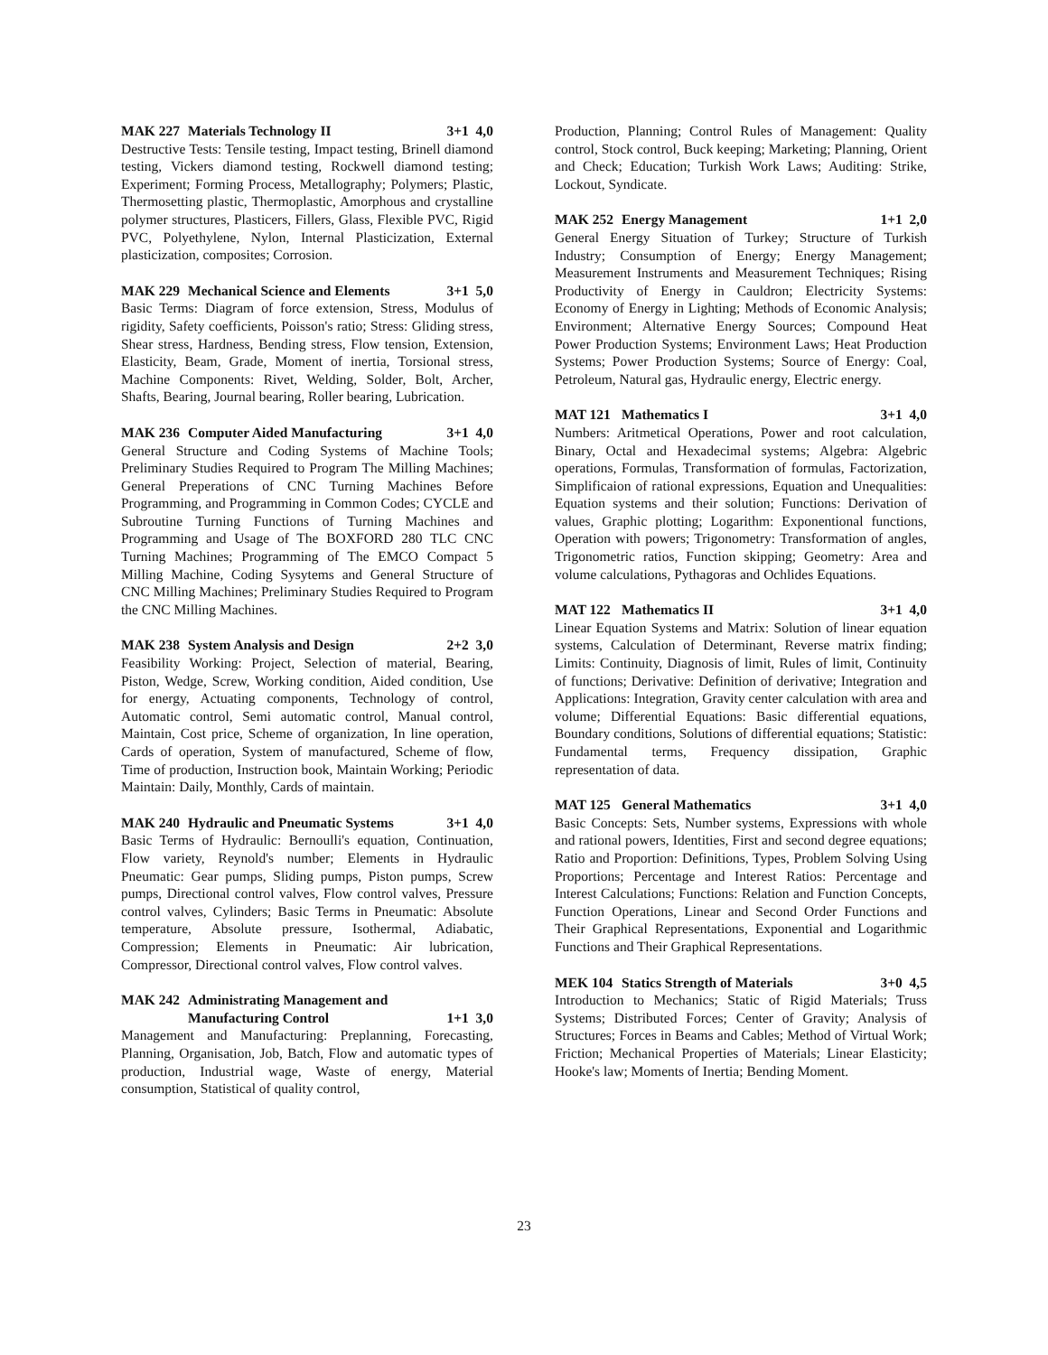MAK 227 Materials Technology II 3+1 4,0
Destructive Tests: Tensile testing, Impact testing, Brinell diamond testing, Vickers diamond testing, Rockwell diamond testing; Experiment; Forming Process, Metallography; Polymers; Plastic, Thermosetting plastic, Thermoplastic, Amorphous and crystalline polymer structures, Plasticers, Fillers, Glass, Flexible PVC, Rigid PVC, Polyethylene, Nylon, Internal Plasticization, External plasticization, composites; Corrosion.
MAK 229 Mechanical Science and Elements 3+1 5,0
Basic Terms: Diagram of force extension, Stress, Modulus of rigidity, Safety coefficients, Poisson's ratio; Stress: Gliding stress, Shear stress, Hardness, Bending stress, Flow tension, Extension, Elasticity, Beam, Grade, Moment of inertia, Torsional stress, Machine Components: Rivet, Welding, Solder, Bolt, Archer, Shafts, Bearing, Journal bearing, Roller bearing, Lubrication.
MAK 236 Computer Aided Manufacturing 3+1 4,0
General Structure and Coding Systems of Machine Tools; Preliminary Studies Required to Program The Milling Machines; General Preperations of CNC Turning Machines Before Programming, and Programming in Common Codes; CYCLE and Subroutine Turning Functions of Turning Machines and Programming and Usage of The BOXFORD 280 TLC CNC Turning Machines; Programming of The EMCO Compact 5 Milling Machine, Coding Sysytems and General Structure of CNC Milling Machines; Preliminary Studies Required to Program the CNC Milling Machines.
MAK 238 System Analysis and Design 2+2 3,0
Feasibility Working: Project, Selection of material, Bearing, Piston, Wedge, Screw, Working condition, Aided condition, Use for energy, Actuating components, Technology of control, Automatic control, Semi automatic control, Manual control, Maintain, Cost price, Scheme of organization, In line operation, Cards of operation, System of manufactured, Scheme of flow, Time of production, Instruction book, Maintain Working; Periodic Maintain: Daily, Monthly, Cards of maintain.
MAK 240 Hydraulic and Pneumatic Systems 3+1 4,0
Basic Terms of Hydraulic: Bernoulli's equation, Continuation, Flow variety, Reynold's number; Elements in Hydraulic Pneumatic: Gear pumps, Sliding pumps, Piston pumps, Screw pumps, Directional control valves, Flow control valves, Pressure control valves, Cylinders; Basic Terms in Pneumatic: Absolute temperature, Absolute pressure, Isothermal, Adiabatic, Compression; Elements in Pneumatic: Air lubrication, Compressor, Directional control valves, Flow control valves.
MAK 242 Administrating Management and
Manufacturing Control
1+1 3,0
Management and Manufacturing: Preplanning, Forecasting, Planning, Organisation, Job, Batch, Flow and automatic types of production, Industrial wage, Waste of energy, Material consumption, Statistical of quality control,
Production, Planning; Control Rules of Management: Quality control, Stock control, Buck keeping; Marketing; Planning, Orient and Check; Education; Turkish Work Laws; Auditing: Strike, Lockout, Syndicate.
MAK 252 Energy Management 1+1 2,0
General Energy Situation of Turkey; Structure of Turkish Industry; Consumption of Energy; Energy Management; Measurement Instruments and Measurement Techniques; Rising Productivity of Energy in Cauldron; Electricity Systems: Economy of Energy in Lighting; Methods of Economic Analysis; Environment; Alternative Energy Sources; Compound Heat Power Production Systems; Environment Laws; Heat Production Systems; Power Production Systems; Source of Energy: Coal, Petroleum, Natural gas, Hydraulic energy, Electric energy.
MAT 121 Mathematics I 3+1 4,0
Numbers: Aritmetical Operations, Power and root calculation, Binary, Octal and Hexadecimal systems; Algebra: Algebric operations, Formulas, Transformation of formulas, Factorization, Simplificaion of rational expressions, Equation and Unequalities: Equation systems and their solution; Functions: Derivation of values, Graphic plotting; Logarithm: Exponentional functions, Operation with powers; Trigonometry: Transformation of angles, Trigonometric ratios, Function skipping; Geometry: Area and volume calculations, Pythagoras and Ochlides Equations.
MAT 122 Mathematics II 3+1 4,0
Linear Equation Systems and Matrix: Solution of linear equation systems, Calculation of Determinant, Reverse matrix finding; Limits: Continuity, Diagnosis of limit, Rules of limit, Continuity of functions; Derivative: Definition of derivative; Integration and Applications: Integration, Gravity center calculation with area and volume; Differential Equations: Basic differential equations, Boundary conditions, Solutions of differential equations; Statistic: Fundamental terms, Frequency dissipation, Graphic representation of data.
MAT 125 General Mathematics 3+1 4,0
Basic Concepts: Sets, Number systems, Expressions with whole and rational powers, Identities, First and second degree equations; Ratio and Proportion: Definitions, Types, Problem Solving Using Proportions; Percentage and Interest Ratios: Percentage and Interest Calculations; Functions: Relation and Function Concepts, Function Operations, Linear and Second Order Functions and Their Graphical Representations, Exponential and Logarithmic Functions and Their Graphical Representations.
MEK 104 Statics Strength of Materials 3+0 4,5
Introduction to Mechanics; Static of Rigid Materials; Truss Systems; Distributed Forces; Center of Gravity; Analysis of Structures; Forces in Beams and Cables; Method of Virtual Work; Friction; Mechanical Properties of Materials; Linear Elasticity; Hooke's law; Moments of Inertia; Bending Moment.
23